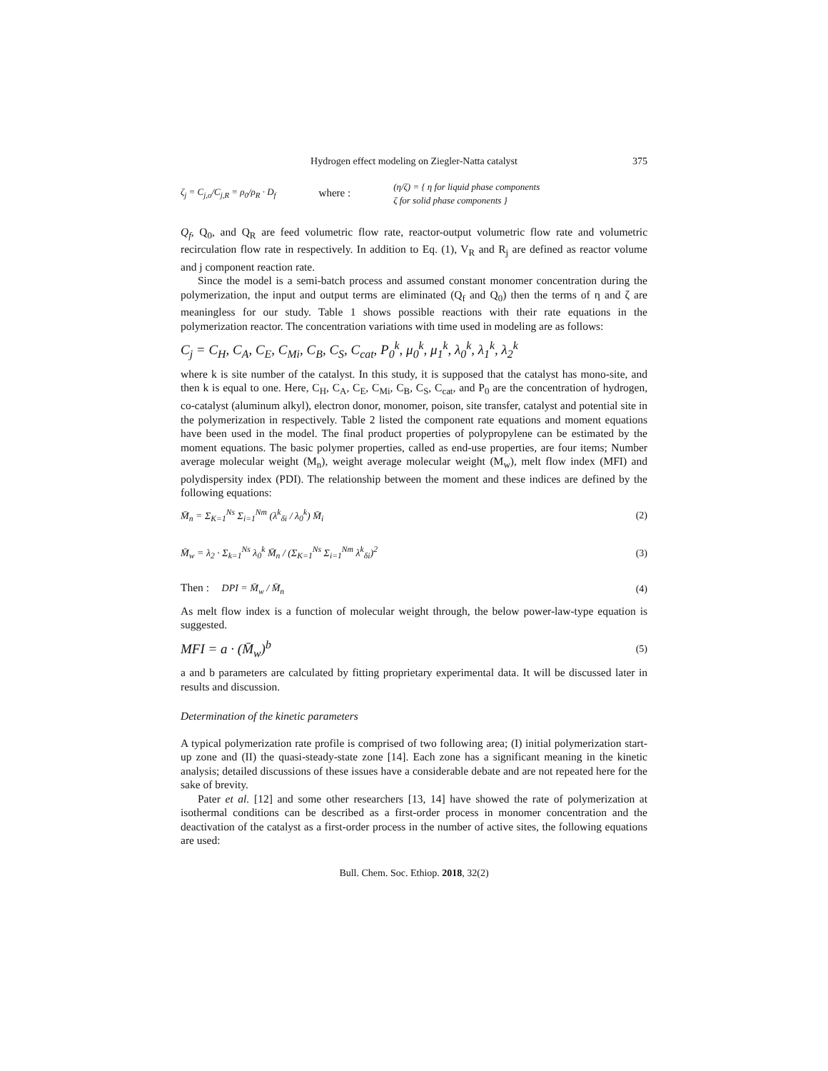Hydrogen effect modeling on Ziegler-Natta catalyst 375
ζ<sub>j</sub> = C<sub>j,o</sub>/C<sub>j,R</sub> = ρ<sub>0</sub>/ρ<sub>R</sub> · D<sub>f</sub>
where :
(η/ζ) = { η for liquid phase components
ζ for solid phase components }
Q<sub>f</sub>, Q<sub>0</sub>, and Q<sub>R</sub> are feed volumetric flow rate, reactor-output volumetric flow rate and volumetric recirculation flow rate in respectively. In addition to Eq. (1), V<sub>R</sub> and R<sub>j</sub> are defined as reactor volume and j component reaction rate.
Since the model is a semi-batch process and assumed constant monomer concentration during the polymerization, the input and output terms are eliminated (Q<sub>f</sub> and Q<sub>0</sub>) then the terms of η and ζ are meaningless for our study. Table 1 shows possible reactions with their rate equations in the polymerization reactor. The concentration variations with time used in modeling are as follows:
C<sub>j</sub> = C<sub>H</sub>, C<sub>A</sub>, C<sub>E</sub>, C<sub>Mi</sub>, C<sub>B</sub>, C<sub>S</sub>, C<sub>cat</sub>, P<sub>0</sub><sup>k</sup>, μ<sub>0</sub><sup>k</sup>, μ<sub>1</sub><sup>k</sup>, λ<sub>0</sub><sup>k</sup>, λ<sub>1</sub><sup>k</sup>, λ<sub>2</sub><sup>k</sup>
where k is site number of the catalyst. In this study, it is supposed that the catalyst has mono-site, and then k is equal to one. Here, C<sub>H</sub>, C<sub>A</sub>, C<sub>E</sub>, C<sub>Mi</sub>, C<sub>B</sub>, C<sub>S</sub>, C<sub>cat</sub>, and P<sub>0</sub> are the concentration of hydrogen, co-catalyst (aluminum alkyl), electron donor, monomer, poison, site transfer, catalyst and potential site in the polymerization in respectively. Table 2 listed the component rate equations and moment equations have been used in the model. The final product properties of polypropylene can be estimated by the moment equations. The basic polymer properties, called as end-use properties, are four items; Number average molecular weight (M<sub>n</sub>), weight average molecular weight (M<sub>w</sub>), melt flow index (MFI) and polydispersity index (PDI). The relationship between the moment and these indices are defined by the following equations:
M̄<sub>n</sub> = Σ<sub>K=1</sub><sup>Ns</sup> Σ<sub>i=1</sub><sup>Nm</sup> (λ<sup>k</sup><sub>δi</sub> / λ<sub>0</sub><sup>k</sup>) M̄<sub>i</sub>
(2)
M̄<sub>w</sub> = λ<sub>2</sub> · Σ<sub>k=1</sub><sup>Ns</sup> λ<sub>0</sub><sup>k</sup> M̄<sub>n</sub> / (Σ<sub>K=1</sub><sup>Ns</sup> Σ<sub>i=1</sub><sup>Nm</sup> λ<sup>k</sup><sub>δi</sub>)<sup>2</sup>
(3)
Then : DPI = M̄<sub>w</sub> / M̄<sub>n</sub> (4)
As melt flow index is a function of molecular weight through, the below power-law-type equation is suggested.
MFI = a · (M̄<sub>w</sub>)<sup>b</sup>
(5)
a and b parameters are calculated by fitting proprietary experimental data. It will be discussed later in results and discussion.
Determination of the kinetic parameters
A typical polymerization rate profile is comprised of two following area; (I) initial polymerization start-up zone and (II) the quasi-steady-state zone [14]. Each zone has a significant meaning in the kinetic analysis; detailed discussions of these issues have a considerable debate and are not repeated here for the sake of brevity.
Pater et al. [12] and some other researchers [13, 14] have showed the rate of polymerization at isothermal conditions can be described as a first-order process in monomer concentration and the deactivation of the catalyst as a first-order process in the number of active sites, the following equations are used:
Bull. Chem. Soc. Ethiop. 2018, 32(2)